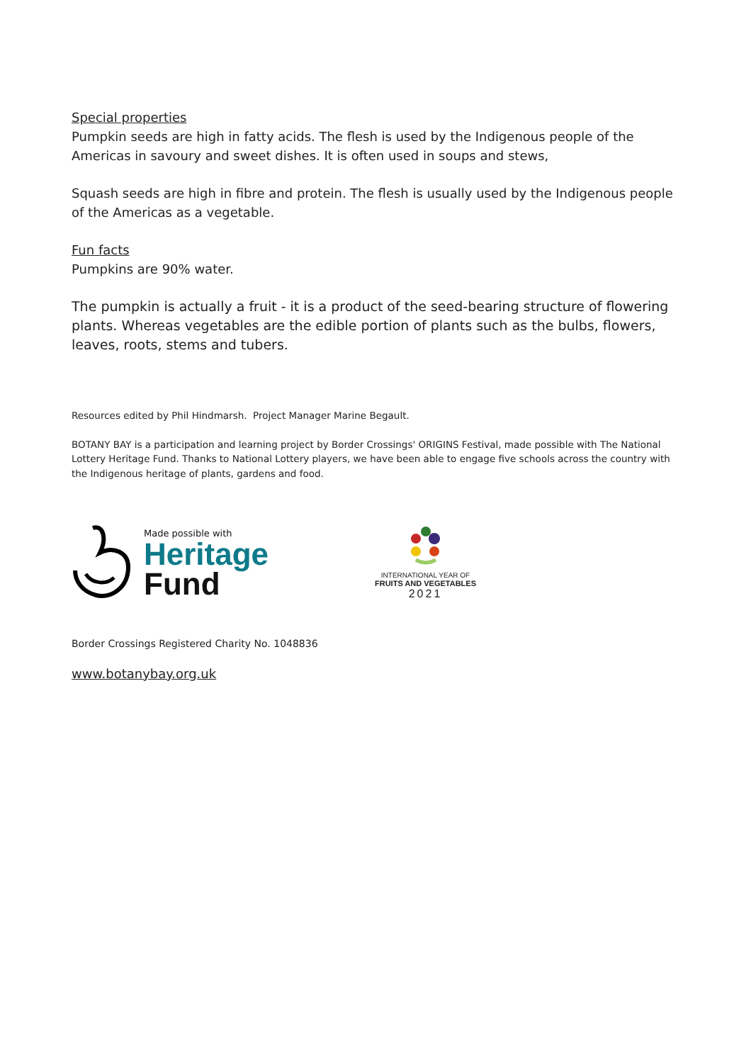Special properties
Pumpkin seeds are high in fatty acids. The flesh is used by the Indigenous people of the Americas in savoury and sweet dishes. It is often used in soups and stews,
Squash seeds are high in fibre and protein. The flesh is usually used by the Indigenous people of the Americas as a vegetable.
Fun facts
Pumpkins are 90% water.
The pumpkin is actually a fruit - it is a product of the seed-bearing structure of flowering plants. Whereas vegetables are the edible portion of plants such as the bulbs, flowers, leaves, roots, stems and tubers.
Resources edited by Phil Hindmarsh. Project Manager Marine Begault.
BOTANY BAY is a participation and learning project by Border Crossings' ORIGINS Festival, made possible with The National Lottery Heritage Fund. Thanks to National Lottery players, we have been able to engage five schools across the country with the Indigenous heritage of plants, gardens and food.
Made possible with
Heritage
Fund
INTERNATIONAL YEAR OF
FRUITS AND VEGETABLES
2021
Border Crossings Registered Charity No. 1048836
www.botanybay.org.uk